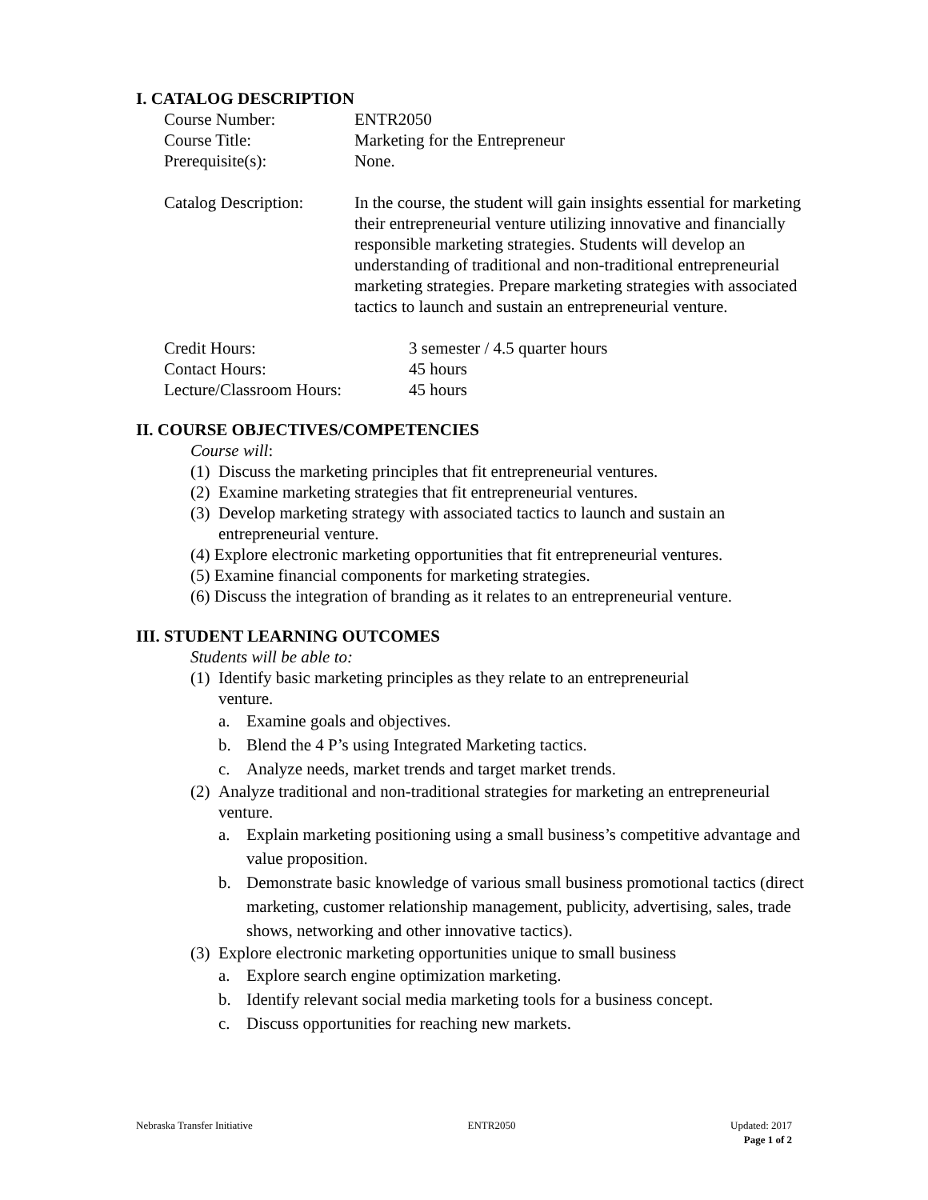I. CATALOG DESCRIPTION
Course Number: ENTR2050
Course Title: Marketing for the Entrepreneur
Prerequisite(s): None.
Catalog Description:
In the course, the student will gain insights essential for marketing their entrepreneurial venture utilizing innovative and financially responsible marketing strategies. Students will develop an understanding of traditional and non-traditional entrepreneurial marketing strategies. Prepare marketing strategies with associated tactics to launch and sustain an entrepreneurial venture.
Credit Hours: 3 semester / 4.5 quarter hours
Contact Hours: 45 hours
Lecture/Classroom Hours: 45 hours
II. COURSE OBJECTIVES/COMPETENCIES
Course will:
(1) Discuss the marketing principles that fit entrepreneurial ventures.
(2) Examine marketing strategies that fit entrepreneurial ventures.
(3) Develop marketing strategy with associated tactics to launch and sustain an entrepreneurial venture.
(4) Explore electronic marketing opportunities that fit entrepreneurial ventures.
(5) Examine financial components for marketing strategies.
(6) Discuss the integration of branding as it relates to an entrepreneurial venture.
III. STUDENT LEARNING OUTCOMES
Students will be able to:
(1) Identify basic marketing principles as they relate to an entrepreneurial
venture.
a. Examine goals and objectives.
b. Blend the 4 P’s using Integrated Marketing tactics.
c. Analyze needs, market trends and target market trends.
(2) Analyze traditional and non-traditional strategies for marketing an entrepreneurial venture.
a. Explain marketing positioning using a small business’s competitive advantage and value proposition.
b. Demonstrate basic knowledge of various small business promotional tactics (direct marketing, customer relationship management, publicity, advertising, sales, trade shows, networking and other innovative tactics).
(3) Explore electronic marketing opportunities unique to small business
a. Explore search engine optimization marketing.
b. Identify relevant social media marketing tools for a business concept.
c. Discuss opportunities for reaching new markets.
Nebraska Transfer Initiative ENTR2050 Updated: 2017
Page 1 of 2